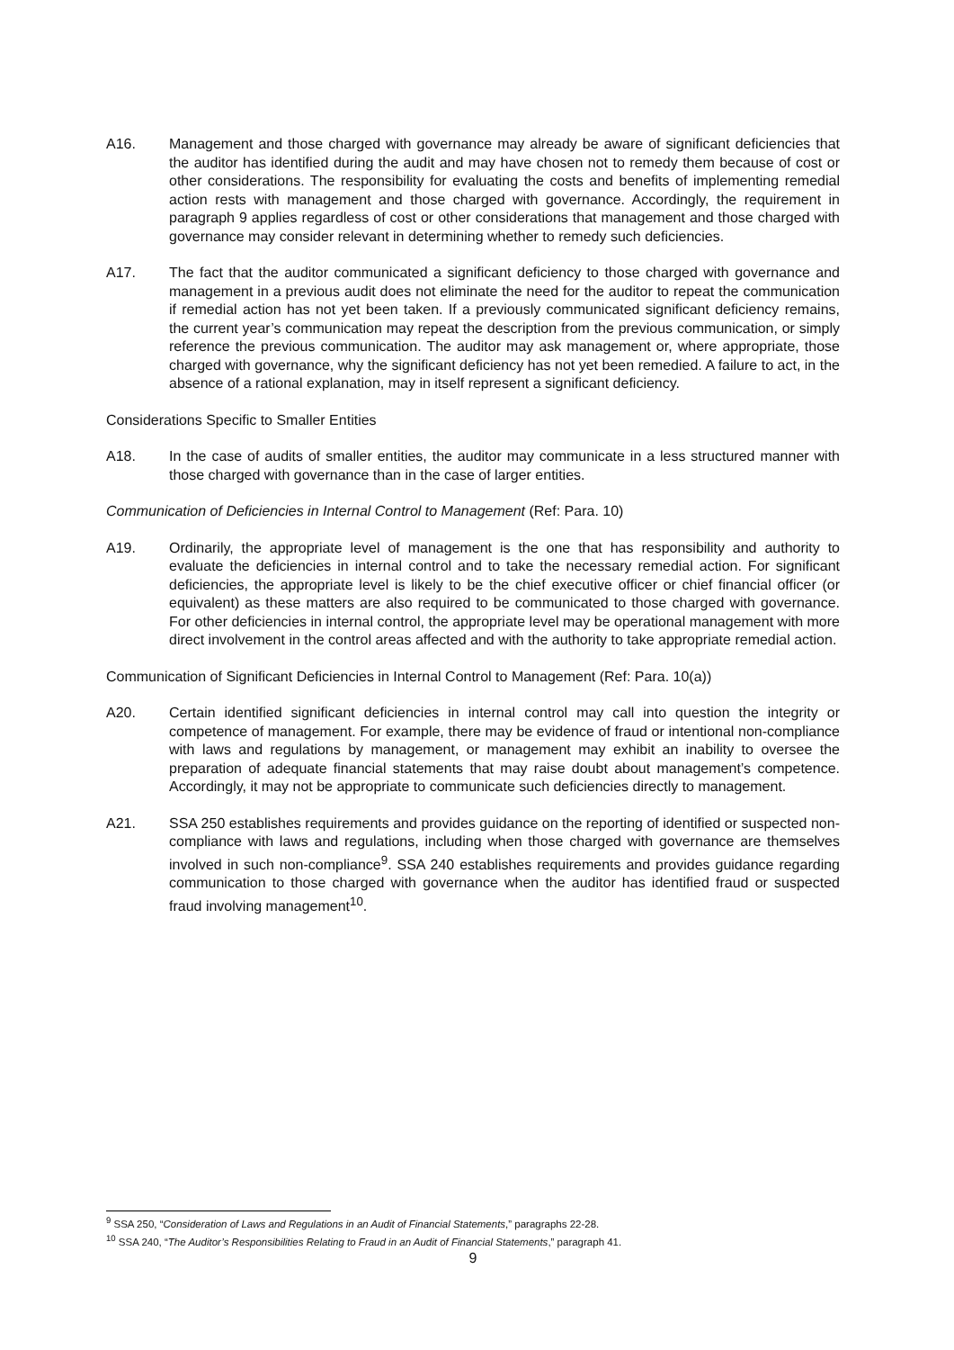A16. Management and those charged with governance may already be aware of significant deficiencies that the auditor has identified during the audit and may have chosen not to remedy them because of cost or other considerations. The responsibility for evaluating the costs and benefits of implementing remedial action rests with management and those charged with governance. Accordingly, the requirement in paragraph 9 applies regardless of cost or other considerations that management and those charged with governance may consider relevant in determining whether to remedy such deficiencies.
A17. The fact that the auditor communicated a significant deficiency to those charged with governance and management in a previous audit does not eliminate the need for the auditor to repeat the communication if remedial action has not yet been taken. If a previously communicated significant deficiency remains, the current year’s communication may repeat the description from the previous communication, or simply reference the previous communication. The auditor may ask management or, where appropriate, those charged with governance, why the significant deficiency has not yet been remedied. A failure to act, in the absence of a rational explanation, may in itself represent a significant deficiency.
Considerations Specific to Smaller Entities
A18. In the case of audits of smaller entities, the auditor may communicate in a less structured manner with those charged with governance than in the case of larger entities.
Communication of Deficiencies in Internal Control to Management (Ref: Para. 10)
A19. Ordinarily, the appropriate level of management is the one that has responsibility and authority to evaluate the deficiencies in internal control and to take the necessary remedial action. For significant deficiencies, the appropriate level is likely to be the chief executive officer or chief financial officer (or equivalent) as these matters are also required to be communicated to those charged with governance. For other deficiencies in internal control, the appropriate level may be operational management with more direct involvement in the control areas affected and with the authority to take appropriate remedial action.
Communication of Significant Deficiencies in Internal Control to Management (Ref: Para. 10(a))
A20. Certain identified significant deficiencies in internal control may call into question the integrity or competence of management. For example, there may be evidence of fraud or intentional non-compliance with laws and regulations by management, or management may exhibit an inability to oversee the preparation of adequate financial statements that may raise doubt about management’s competence. Accordingly, it may not be appropriate to communicate such deficiencies directly to management.
A21. SSA 250 establishes requirements and provides guidance on the reporting of identified or suspected non-compliance with laws and regulations, including when those charged with governance are themselves involved in such non-compliance<sup>9</sup>. SSA 240 establishes requirements and provides guidance regarding communication to those charged with governance when the auditor has identified fraud or suspected fraud involving management<sup>10</sup>.
<sup>9</sup> SSA 250, “Consideration of Laws and Regulations in an Audit of Financial Statements,” paragraphs 22-28.
<sup>10</sup> SSA 240, “The Auditor’s Responsibilities Relating to Fraud in an Audit of Financial Statements,” paragraph 41.
9